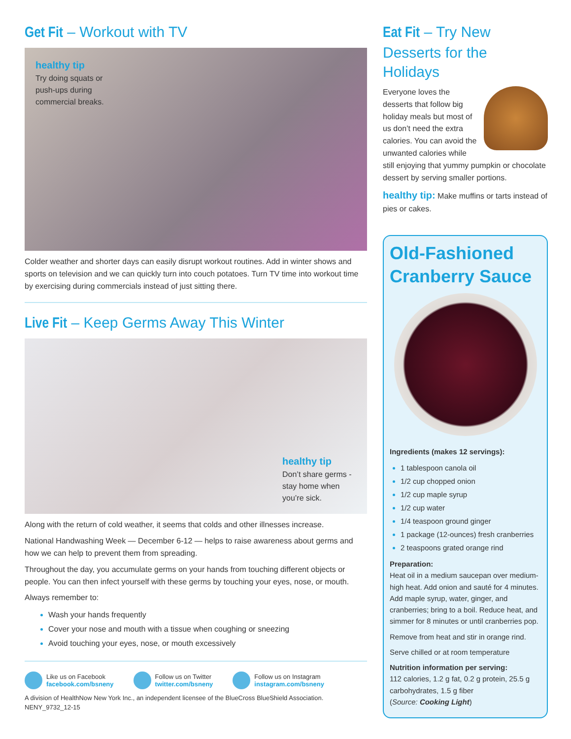Get Fit – Workout with TV
healthy tip
Try doing squats or push-ups during commercial breaks.
Colder weather and shorter days can easily disrupt workout routines. Add in winter shows and sports on television and we can quickly turn into couch potatoes. Turn TV time into workout time by exercising during commercials instead of just sitting there.
Live Fit – Keep Germs Away This Winter
healthy tip
Don’t share germs - stay home when you’re sick.
Along with the return of cold weather, it seems that colds and other illnesses increase.
National Handwashing Week — December 6-12 — helps to raise awareness about germs and how we can help to prevent them from spreading.
Throughout the day, you accumulate germs on your hands from touching different objects or people. You can then infect yourself with these germs by touching your eyes, nose, or mouth.
Always remember to:
Wash your hands frequently
Cover your nose and mouth with a tissue when coughing or sneezing
Avoid touching your eyes, nose, or mouth excessively
Like us on Facebook
facebook.com/bsneny
Follow us on Twitter
twitter.com/bsneny
Follow us on Instagram
instagram.com/bsneny
A division of HealthNow New York Inc., an independent licensee of the BlueCross BlueShield Association.
NENY_9732_12-15
Eat Fit – Try New Desserts for the Holidays
Everyone loves the desserts that follow big holiday meals but most of us don’t need the extra calories. You can avoid the unwanted calories while still enjoying that yummy pumpkin or chocolate dessert by serving smaller portions.
healthy tip: Make muffins or tarts instead of pies or cakes.
Old-Fashioned Cranberry Sauce
Ingredients (makes 12 servings):
1 tablespoon canola oil
1/2 cup chopped onion
1/2 cup maple syrup
1/2 cup water
1/4 teaspoon ground ginger
1 package (12-ounces) fresh cranberries
2 teaspoons grated orange rind
Preparation:
Heat oil in a medium saucepan over medium-high heat. Add onion and sauté for 4 minutes.
Add maple syrup, water, ginger, and cranberries; bring to a boil. Reduce heat, and simmer for 8 minutes or until cranberries pop.
Remove from heat and stir in orange rind.
Serve chilled or at room temperature
Nutrition information per serving:
112 calories, 1.2 g fat, 0.2 g protein, 25.5 g carbohydrates, 1.5 g fiber
(Source: Cooking Light)